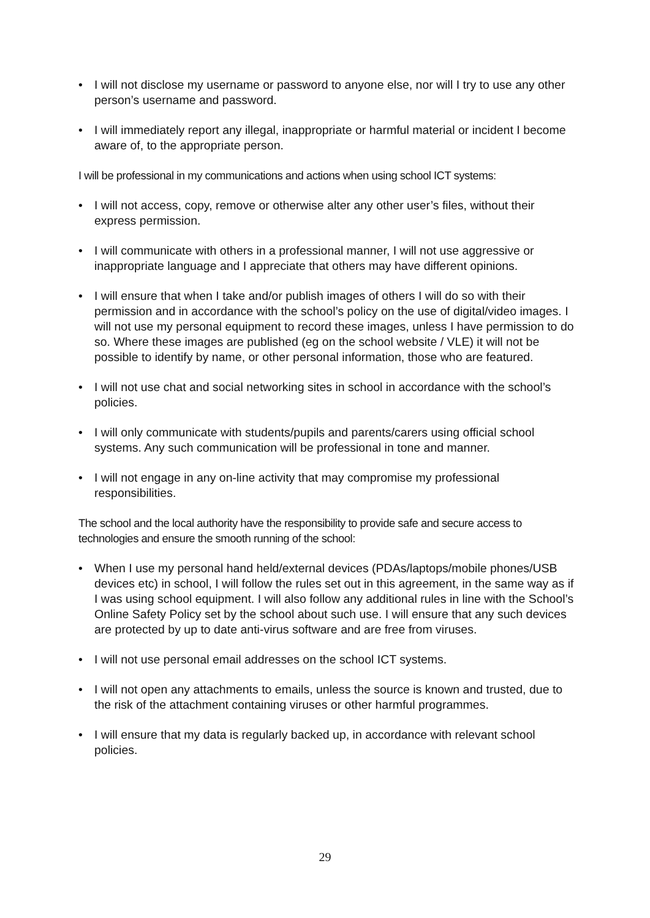• I will not disclose my username or password to anyone else, nor will I try to use any other person’s username and password.
• I will immediately report any illegal, inappropriate or harmful material or incident I become aware of, to the appropriate person.
I will be professional in my communications and actions when using school ICT systems:
• I will not access, copy, remove or otherwise alter any other user’s files, without their express permission.
• I will communicate with others in a professional manner, I will not use aggressive or inappropriate language and I appreciate that others may have different opinions.
• I will ensure that when I take and/or publish images of others I will do so with their permission and in accordance with the school’s policy on the use of digital/video images. I will not use my personal equipment to record these images, unless I have permission to do so. Where these images are published (eg on the school website / VLE) it will not be possible to identify by name, or other personal information, those who are featured.
• I will not use chat and social networking sites in school in accordance with the school’s policies.
• I will only communicate with students/pupils and parents/carers using official school systems. Any such communication will be professional in tone and manner.
• I will not engage in any on-line activity that may compromise my professional responsibilities.
The school and the local authority have the responsibility to provide safe and secure access to technologies and ensure the smooth running of the school:
• When I use my personal hand held/external devices (PDAs/laptops/mobile phones/USB devices etc) in school, I will follow the rules set out in this agreement, in the same way as if I was using school equipment. I will also follow any additional rules in line with the School’s Online Safety Policy set by the school about such use. I will ensure that any such devices are protected by up to date anti-virus software and are free from viruses.
• I will not use personal email addresses on the school ICT systems.
• I will not open any attachments to emails, unless the source is known and trusted, due to the risk of the attachment containing viruses or other harmful programmes.
• I will ensure that my data is regularly backed up, in accordance with relevant school policies.
29